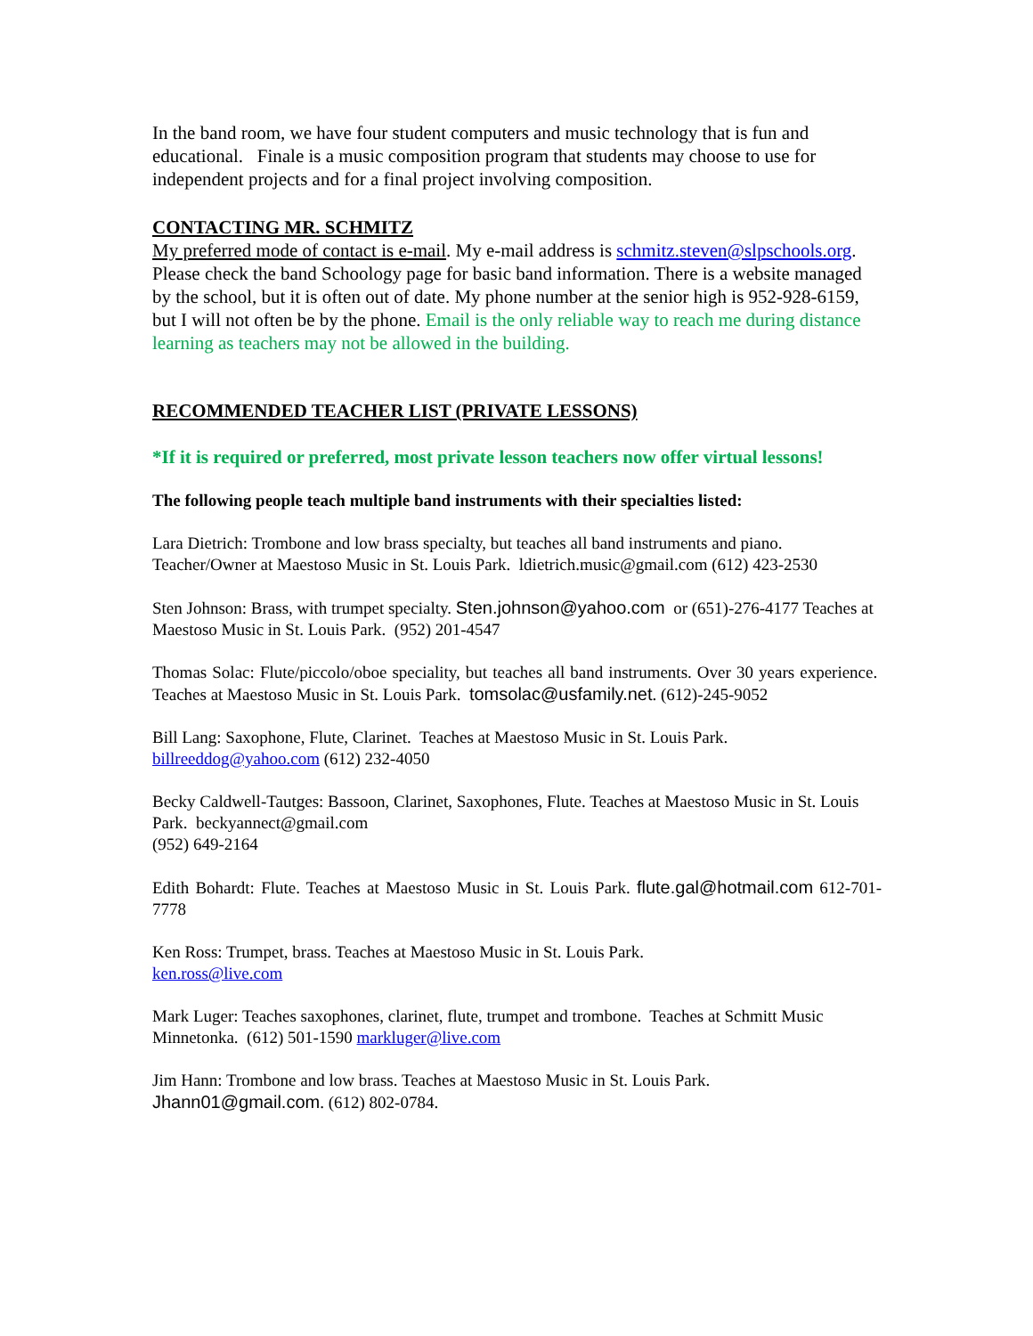In the band room, we have four student computers and music technology that is fun and educational. Finale is a music composition program that students may choose to use for independent projects and for a final project involving composition.
CONTACTING MR. SCHMITZ
My preferred mode of contact is e-mail. My e-mail address is schmitz.steven@slpschools.org. Please check the band Schoology page for basic band information. There is a website managed by the school, but it is often out of date. My phone number at the senior high is 952-928-6159, but I will not often be by the phone. Email is the only reliable way to reach me during distance learning as teachers may not be allowed in the building.
RECOMMENDED TEACHER LIST (PRIVATE LESSONS)
*If it is required or preferred, most private lesson teachers now offer virtual lessons!
The following people teach multiple band instruments with their specialties listed:
Lara Dietrich: Trombone and low brass specialty, but teaches all band instruments and piano. Teacher/Owner at Maestoso Music in St. Louis Park. ldietrich.music@gmail.com (612) 423-2530
Sten Johnson: Brass, with trumpet specialty. Sten.johnson@yahoo.com or (651)-276-4177 Teaches at Maestoso Music in St. Louis Park. (952) 201-4547
Thomas Solac: Flute/piccolo/oboe speciality, but teaches all band instruments. Over 30 years experience. Teaches at Maestoso Music in St. Louis Park. tomsolac@usfamily.net. (612)-245-9052
Bill Lang: Saxophone, Flute, Clarinet. Teaches at Maestoso Music in St. Louis Park. billreeddog@yahoo.com (612) 232-4050
Becky Caldwell-Tautges: Bassoon, Clarinet, Saxophones, Flute. Teaches at Maestoso Music in St. Louis Park. beckyannect@gmail.com
(952) 649-2164
Edith Bohardt: Flute. Teaches at Maestoso Music in St. Louis Park. flute.gal@hotmail.com 612-701-7778
Ken Ross: Trumpet, brass. Teaches at Maestoso Music in St. Louis Park.
ken.ross@live.com
Mark Luger: Teaches saxophones, clarinet, flute, trumpet and trombone. Teaches at Schmitt Music Minnetonka. (612) 501-1590 markluger@live.com
Jim Hann: Trombone and low brass. Teaches at Maestoso Music in St. Louis Park.
Jhann01@gmail.com. (612) 802-0784.